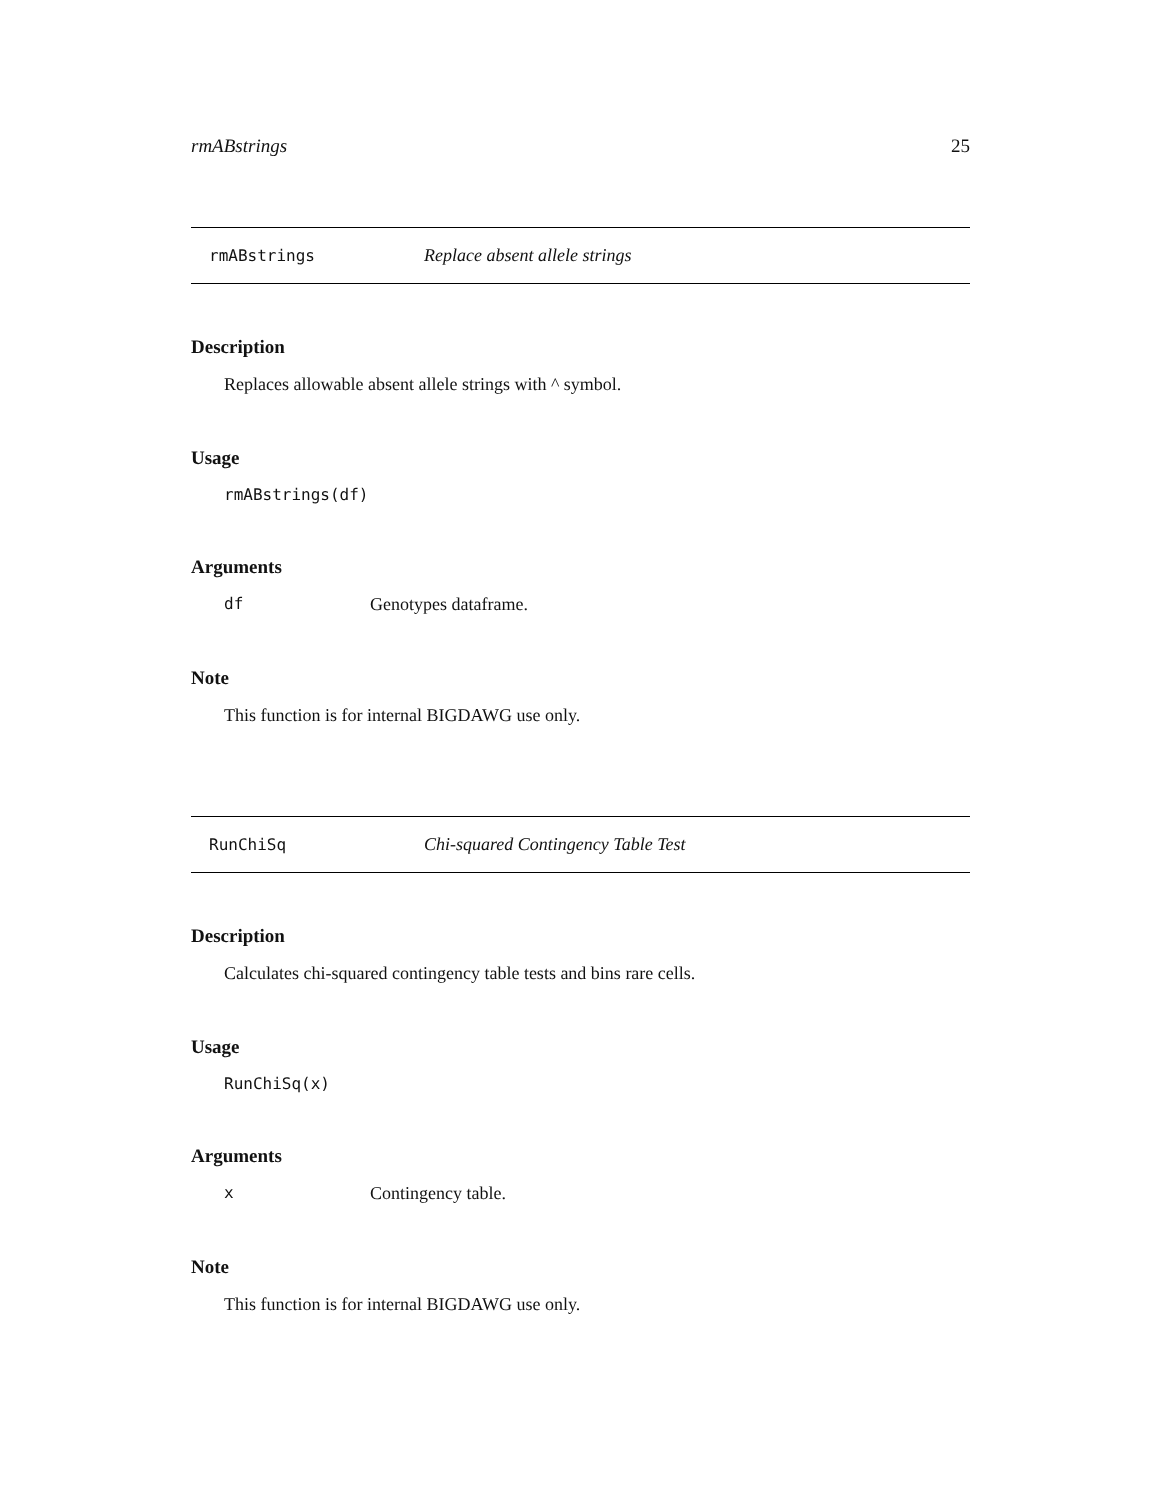rmABstrings 25
rmABstrings Replace absent allele strings
Description
Replaces allowable absent allele strings with ^ symbol.
Usage
rmABstrings(df)
Arguments
df Genotypes dataframe.
Note
This function is for internal BIGDAWG use only.
RunChiSq Chi-squared Contingency Table Test
Description
Calculates chi-squared contingency table tests and bins rare cells.
Usage
RunChiSq(x)
Arguments
x Contingency table.
Note
This function is for internal BIGDAWG use only.